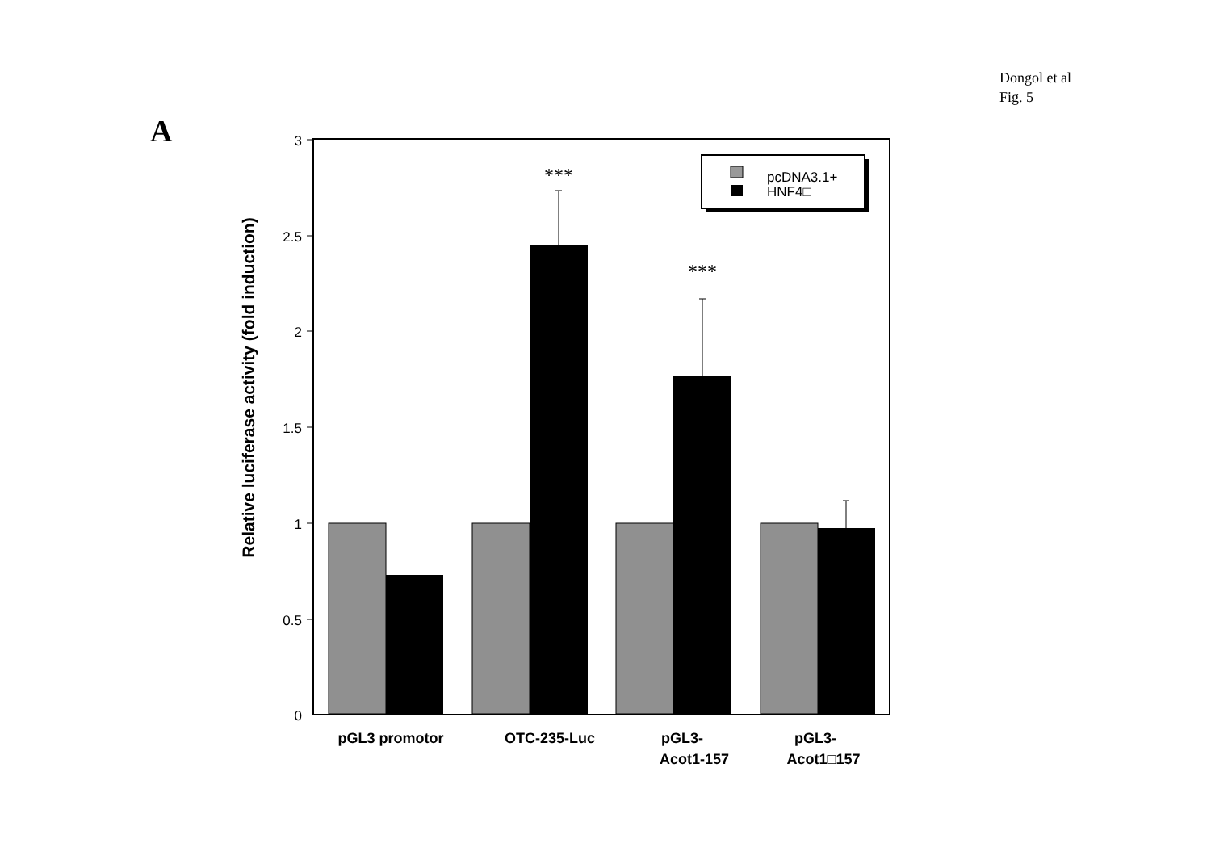Dongol et al
Fig. 5
A
3
2.5
2
1.5
1
0.5
0
Relative luciferase activity (fold induction)
***
***
pcDNA3.1+
HNF4□
pGL3 promotor
OTC-235-Luc
pGL3-
Acot1-157
pGL3-
Acot1□157